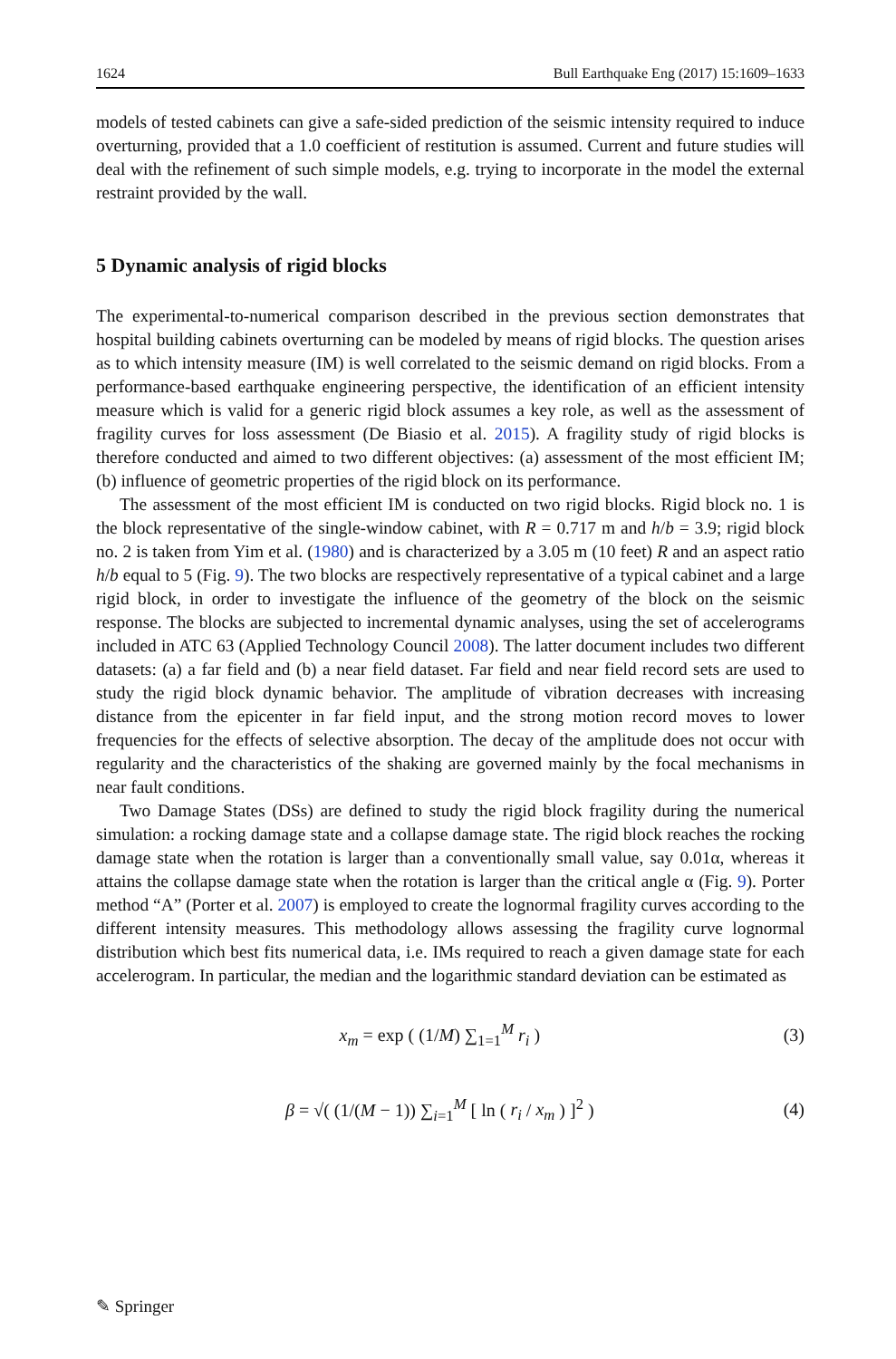1624 Bull Earthquake Eng (2017) 15:1609–1633
models of tested cabinets can give a safe-sided prediction of the seismic intensity required to induce overturning, provided that a 1.0 coefficient of restitution is assumed. Current and future studies will deal with the refinement of such simple models, e.g. trying to incorporate in the model the external restraint provided by the wall.
5 Dynamic analysis of rigid blocks
The experimental-to-numerical comparison described in the previous section demonstrates that hospital building cabinets overturning can be modeled by means of rigid blocks. The question arises as to which intensity measure (IM) is well correlated to the seismic demand on rigid blocks. From a performance-based earthquake engineering perspective, the identification of an efficient intensity measure which is valid for a generic rigid block assumes a key role, as well as the assessment of fragility curves for loss assessment (De Biasio et al. 2015). A fragility study of rigid blocks is therefore conducted and aimed to two different objectives: (a) assessment of the most efficient IM; (b) influence of geometric properties of the rigid block on its performance.
The assessment of the most efficient IM is conducted on two rigid blocks. Rigid block no. 1 is the block representative of the single-window cabinet, with R = 0.717 m and h/b = 3.9; rigid block no. 2 is taken from Yim et al. (1980) and is characterized by a 3.05 m (10 feet) R and an aspect ratio h/b equal to 5 (Fig. 9). The two blocks are respectively representative of a typical cabinet and a large rigid block, in order to investigate the influence of the geometry of the block on the seismic response. The blocks are subjected to incremental dynamic analyses, using the set of accelerograms included in ATC 63 (Applied Technology Council 2008). The latter document includes two different datasets: (a) a far field and (b) a near field dataset. Far field and near field record sets are used to study the rigid block dynamic behavior. The amplitude of vibration decreases with increasing distance from the epicenter in far field input, and the strong motion record moves to lower frequencies for the effects of selective absorption. The decay of the amplitude does not occur with regularity and the characteristics of the shaking are governed mainly by the focal mechanisms in near fault conditions.
Two Damage States (DSs) are defined to study the rigid block fragility during the numerical simulation: a rocking damage state and a collapse damage state. The rigid block reaches the rocking damage state when the rotation is larger than a conventionally small value, say 0.01α, whereas it attains the collapse damage state when the rotation is larger than the critical angle α (Fig. 9). Porter method “A” (Porter et al. 2007) is employed to create the lognormal fragility curves according to the different intensity measures. This methodology allows assessing the fragility curve lognormal distribution which best fits numerical data, i.e. IMs required to reach a given damage state for each accelerogram. In particular, the median and the logarithmic standard deviation can be estimated as
x<sub>m</sub> = exp ( (1/M) ∑<sub>1=1</sub><sup>M</sup> r<sub>i</sub> ) (3)
β = √( (1/(M − 1)) ∑<sub>i=1</sub><sup>M</sup> [ ln ( r<sub>i</sub> / x<sub>m</sub> ) ]<sup>2</sup> ) (4)
✎ Springer